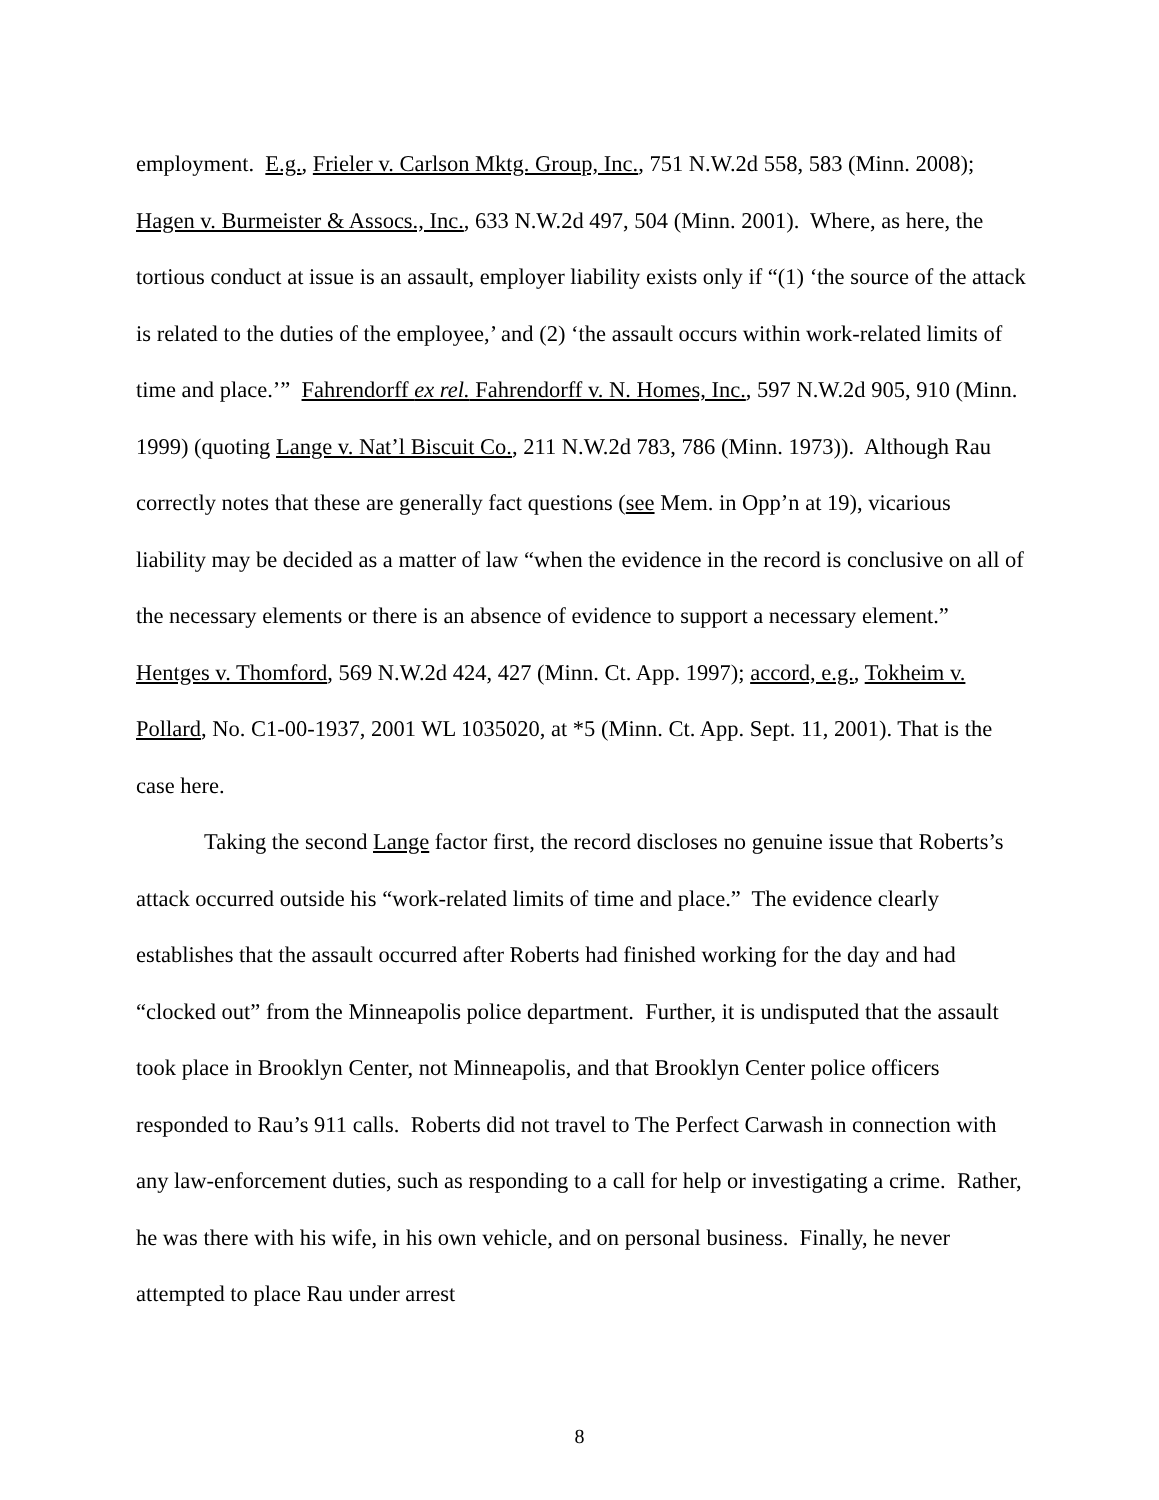employment. E.g., Frieler v. Carlson Mktg. Group, Inc., 751 N.W.2d 558, 583 (Minn. 2008); Hagen v. Burmeister & Assocs., Inc., 633 N.W.2d 497, 504 (Minn. 2001). Where, as here, the tortious conduct at issue is an assault, employer liability exists only if “(1) ‘the source of the attack is related to the duties of the employee,’ and (2) ‘the assault occurs within work-related limits of time and place.’” Fahrendorff ex rel. Fahrendorff v. N. Homes, Inc., 597 N.W.2d 905, 910 (Minn. 1999) (quoting Lange v. Nat’l Biscuit Co., 211 N.W.2d 783, 786 (Minn. 1973)). Although Rau correctly notes that these are generally fact questions (see Mem. in Opp’n at 19), vicarious liability may be decided as a matter of law “when the evidence in the record is conclusive on all of the necessary elements or there is an absence of evidence to support a necessary element.” Hentges v. Thomford, 569 N.W.2d 424, 427 (Minn. Ct. App. 1997); accord, e.g., Tokheim v. Pollard, No. C1-00-1937, 2001 WL 1035020, at *5 (Minn. Ct. App. Sept. 11, 2001). That is the case here.
Taking the second Lange factor first, the record discloses no genuine issue that Roberts’s attack occurred outside his “work-related limits of time and place.” The evidence clearly establishes that the assault occurred after Roberts had finished working for the day and had “clocked out” from the Minneapolis police department. Further, it is undisputed that the assault took place in Brooklyn Center, not Minneapolis, and that Brooklyn Center police officers responded to Rau’s 911 calls. Roberts did not travel to The Perfect Carwash in connection with any law-enforcement duties, such as responding to a call for help or investigating a crime. Rather, he was there with his wife, in his own vehicle, and on personal business. Finally, he never attempted to place Rau under arrest
8